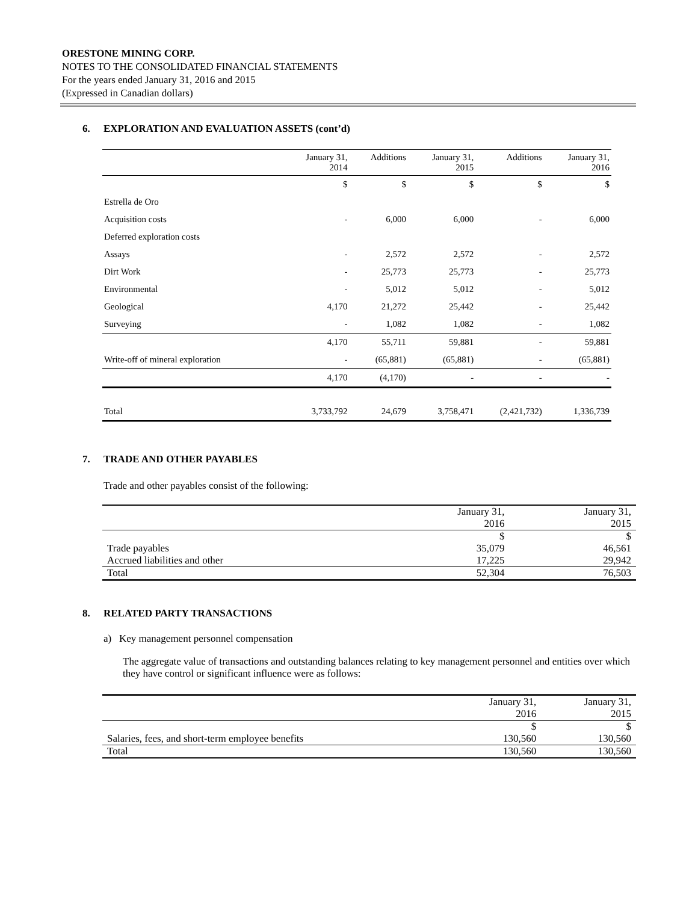ORESTONE MINING CORP.
NOTES TO THE CONSOLIDATED FINANCIAL STATEMENTS
For the years ended January 31, 2016 and 2015
(Expressed in Canadian dollars)
6. EXPLORATION AND EVALUATION ASSETS (cont’d)
| | January 31, 2014 | Additions | January 31, 2015 | Additions | January 31, 2016 |
| --- | --- | --- | --- | --- | --- |
| | $ | $ | $ | $ | $ |
| Estrella de Oro | | | | | |
| Acquisition costs | - | 6,000 | 6,000 | - | 6,000 |
| Deferred exploration costs | | | | | |
| Assays | - | 2,572 | 2,572 | - | 2,572 |
| Dirt Work | - | 25,773 | 25,773 | - | 25,773 |
| Environmental | - | 5,012 | 5,012 | - | 5,012 |
| Geological | 4,170 | 21,272 | 25,442 | - | 25,442 |
| Surveying | - | 1,082 | 1,082 | - | 1,082 |
| | 4,170 | 55,711 | 59,881 | - | 59,881 |
| Write-off of mineral exploration | - | (65,881) | (65,881) | - | (65,881) |
| | 4,170 | (4,170) | - | - | - |
| Total | 3,733,792 | 24,679 | 3,758,471 | (2,421,732) | 1,336,739 |
7. TRADE AND OTHER PAYABLES
Trade and other payables consist of the following:
| | January 31, 2016 | January 31, 2015 |
| --- | --- | --- |
| | $ | $ |
| Trade payables | 35,079 | 46,561 |
| Accrued liabilities and other | 17,225 | 29,942 |
| Total | 52,304 | 76,503 |
8. RELATED PARTY TRANSACTIONS
a) Key management personnel compensation
The aggregate value of transactions and outstanding balances relating to key management personnel and entities over which they have control or significant influence were as follows:
| | January 31, 2016 | January 31, 2015 |
| --- | --- | --- |
| | $ | $ |
| Salaries, fees, and short-term employee benefits | 130,560 | 130,560 |
| Total | 130,560 | 130,560 |